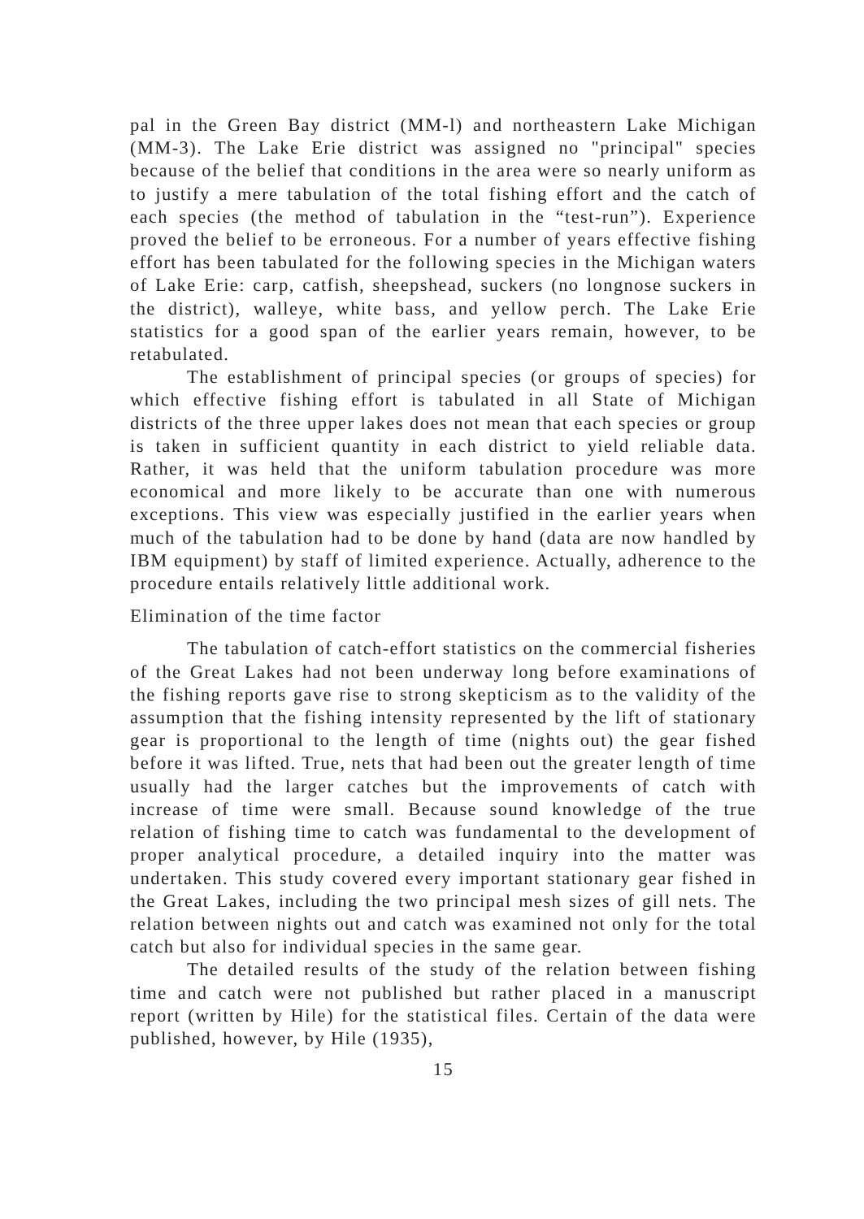pal in the Green Bay district (MM-l) and northeastern Lake Michigan (MM-3). The Lake Erie district was assigned no "principal" species because of the belief that conditions in the area were so nearly uniform as to justify a mere tabulation of the total fishing effort and the catch of each species (the method of tabulation in the “test-run”). Experience proved the belief to be erroneous. For a number of years effective fishing effort has been tabulated for the following species in the Michigan waters of Lake Erie: carp, catfish, sheepshead, suckers (no longnose suckers in the district), walleye, white bass, and yellow perch. The Lake Erie statistics for a good span of the earlier years remain, however, to be retabulated.
The establishment of principal species (or groups of species) for which effective fishing effort is tabulated in all State of Michigan districts of the three upper lakes does not mean that each species or group is taken in sufficient quantity in each district to yield reliable data. Rather, it was held that the uniform tabulation procedure was more economical and more likely to be accurate than one with numerous exceptions. This view was especially justified in the earlier years when much of the tabulation had to be done by hand (data are now handled by IBM equipment) by staff of limited experience. Actually, adherence to the procedure entails relatively little additional work.
Elimination of the time factor
The tabulation of catch-effort statistics on the commercial fisheries of the Great Lakes had not been underway long before examinations of the fishing reports gave rise to strong skepticism as to the validity of the assumption that the fishing intensity represented by the lift of stationary gear is proportional to the length of time (nights out) the gear fished before it was lifted. True, nets that had been out the greater length of time usually had the larger catches but the improvements of catch with increase of time were small. Because sound knowledge of the true relation of fishing time to catch was fundamental to the development of proper analytical procedure, a detailed inquiry into the matter was undertaken. This study covered every important stationary gear fished in the Great Lakes, including the two principal mesh sizes of gill nets. The relation between nights out and catch was examined not only for the total catch but also for individual species in the same gear.
The detailed results of the study of the relation between fishing time and catch were not published but rather placed in a manuscript report (written by Hile) for the statistical files. Certain of the data were published, however, by Hile (1935),
15